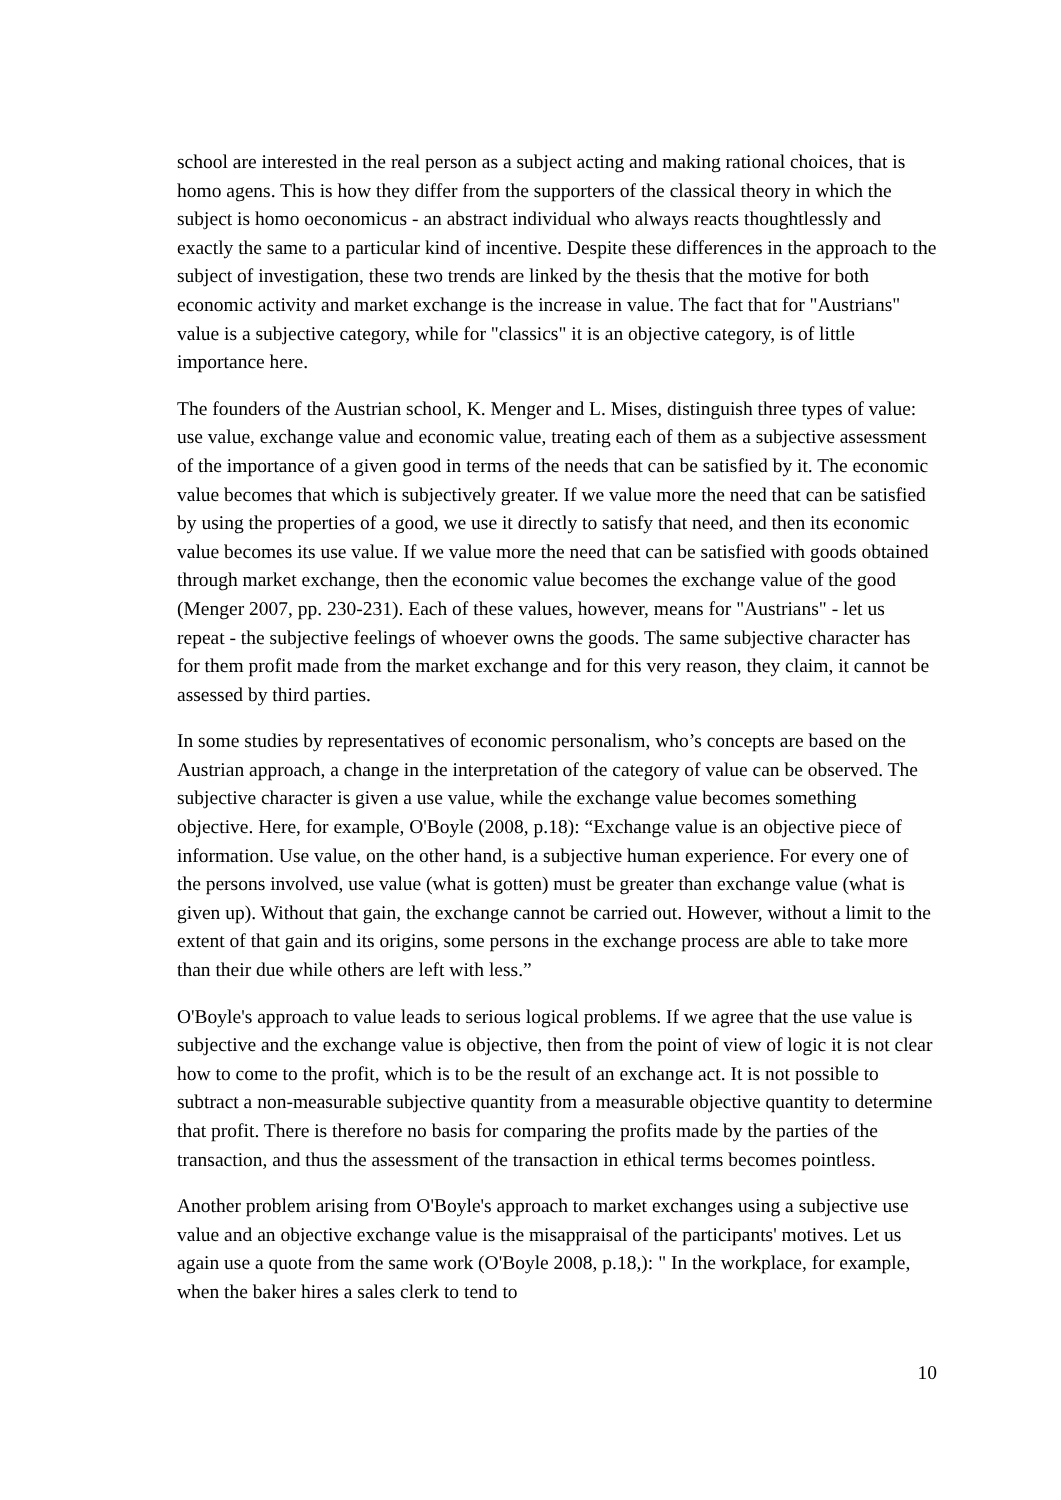school are interested in the real person as a subject acting and making rational choices, that is homo agens. This is how they differ from the supporters of the classical theory in which the subject is homo oeconomicus - an abstract individual who always reacts thoughtlessly and exactly the same to a particular kind of incentive. Despite these differences in the approach to the subject of investigation, these two trends are linked by the thesis that the motive for both economic activity and market exchange is the increase in value. The fact that for "Austrians" value is a subjective category, while for "classics" it is an objective category, is of little importance here.
The founders of the Austrian school, K. Menger and L. Mises, distinguish three types of value: use value, exchange value and economic value, treating each of them as a subjective assessment of the importance of a given good in terms of the needs that can be satisfied by it. The economic value becomes that which is subjectively greater. If we value more the need that can be satisfied by using the properties of a good, we use it directly to satisfy that need, and then its economic value becomes its use value. If we value more the need that can be satisfied with goods obtained through market exchange, then the economic value becomes the exchange value of the good (Menger 2007, pp. 230-231). Each of these values, however, means for "Austrians" - let us repeat - the subjective feelings of whoever owns the goods. The same subjective character has for them profit made from the market exchange and for this very reason, they claim, it cannot be assessed by third parties.
In some studies by representatives of economic personalism, who’s concepts are based on the Austrian approach, a change in the interpretation of the category of value can be observed. The subjective character is given a use value, while the exchange value becomes something objective. Here, for example, O'Boyle (2008, p.18): “Exchange value is an objective piece of information. Use value, on the other hand, is a subjective human experience. For every one of the persons involved, use value (what is gotten) must be greater than exchange value (what is given up). Without that gain, the exchange cannot be carried out. However, without a limit to the extent of that gain and its origins, some persons in the exchange process are able to take more than their due while others are left with less.”
O'Boyle's approach to value leads to serious logical problems. If we agree that the use value is subjective and the exchange value is objective, then from the point of view of logic it is not clear how to come to the profit, which is to be the result of an exchange act. It is not possible to subtract a non-measurable subjective quantity from a measurable objective quantity to determine that profit. There is therefore no basis for comparing the profits made by the parties of the transaction, and thus the assessment of the transaction in ethical terms becomes pointless.
Another problem arising from O'Boyle's approach to market exchanges using a subjective use value and an objective exchange value is the misappraisal of the participants' motives. Let us again use a quote from the same work (O'Boyle 2008, p.18,): " In the workplace, for example, when the baker hires a sales clerk to tend to
10